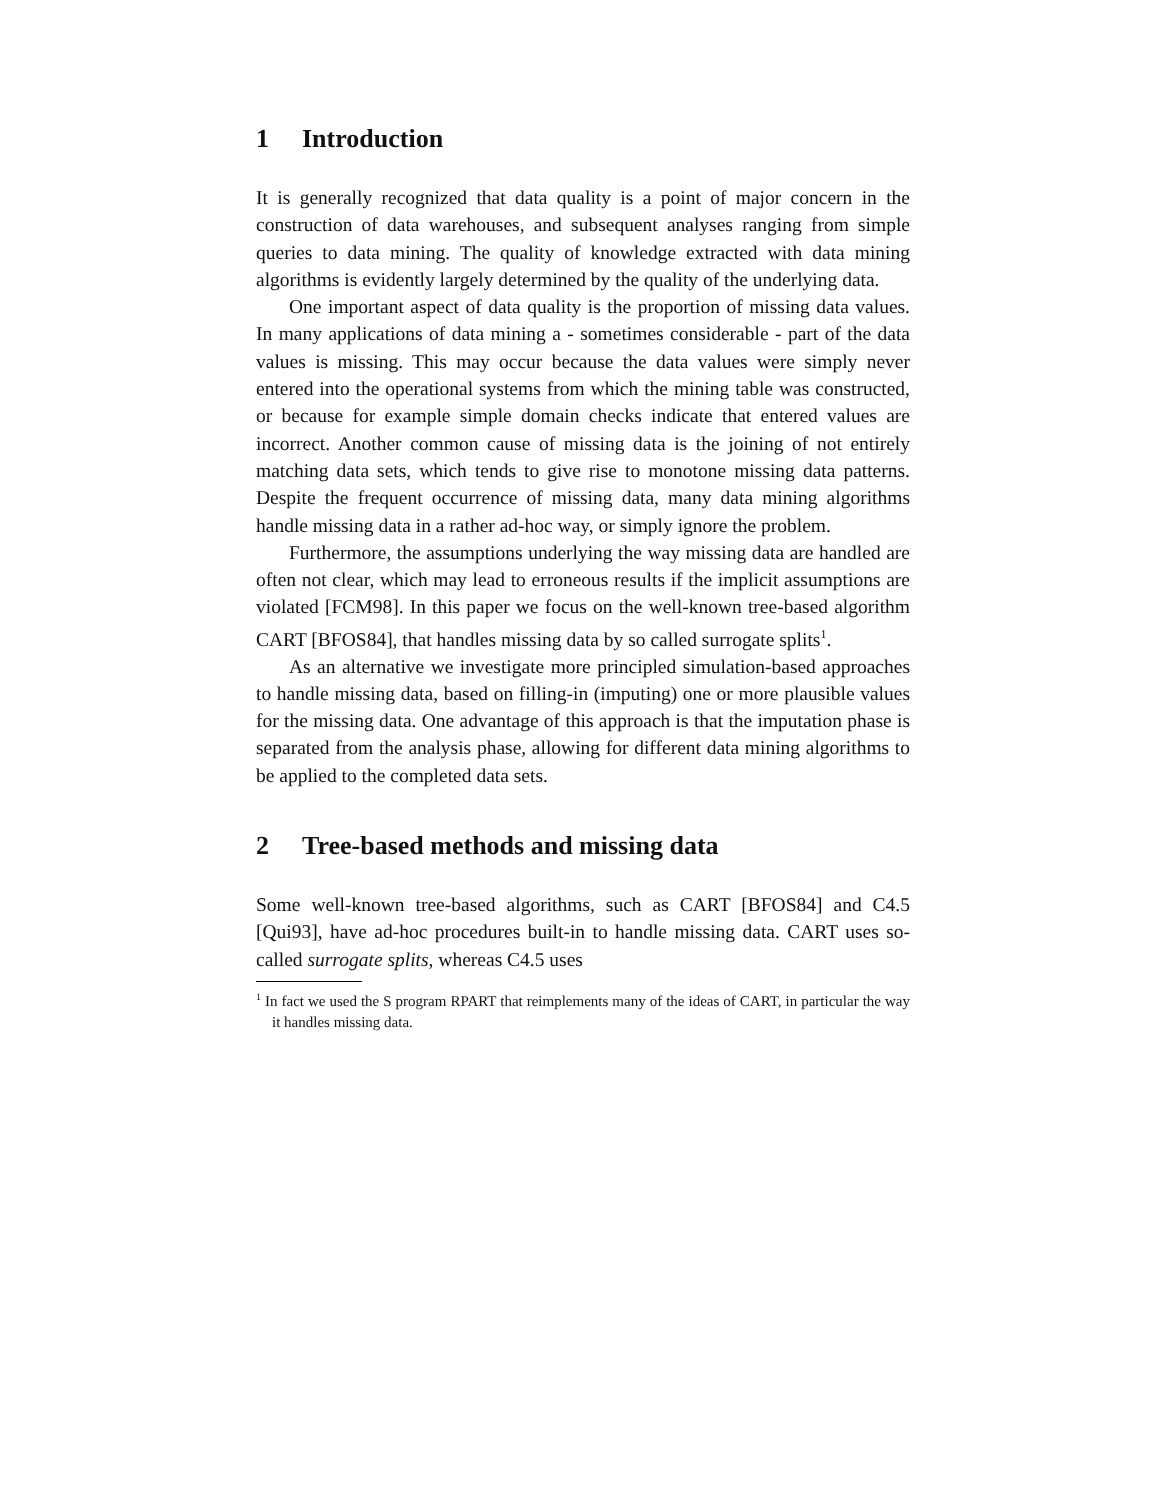1 Introduction
It is generally recognized that data quality is a point of major concern in the construction of data warehouses, and subsequent analyses ranging from simple queries to data mining. The quality of knowledge extracted with data mining algorithms is evidently largely determined by the quality of the underlying data.
One important aspect of data quality is the proportion of missing data values. In many applications of data mining a - sometimes considerable - part of the data values is missing. This may occur because the data values were simply never entered into the operational systems from which the mining table was constructed, or because for example simple domain checks indicate that entered values are incorrect. Another common cause of missing data is the joining of not entirely matching data sets, which tends to give rise to monotone missing data patterns. Despite the frequent occurrence of missing data, many data mining algorithms handle missing data in a rather ad-hoc way, or simply ignore the problem.
Furthermore, the assumptions underlying the way missing data are handled are often not clear, which may lead to erroneous results if the implicit assumptions are violated [FCM98]. In this paper we focus on the well-known tree-based algorithm CART [BFOS84], that handles missing data by so called surrogate splits<sup>1</sup>.
As an alternative we investigate more principled simulation-based approaches to handle missing data, based on filling-in (imputing) one or more plausible values for the missing data. One advantage of this approach is that the imputation phase is separated from the analysis phase, allowing for different data mining algorithms to be applied to the completed data sets.
2 Tree-based methods and missing data
Some well-known tree-based algorithms, such as CART [BFOS84] and C4.5 [Qui93], have ad-hoc procedures built-in to handle missing data. CART uses so-called surrogate splits, whereas C4.5 uses
<sup>1</sup> In fact we used the S program RPART that reimplements many of the ideas of CART, in particular the way it handles missing data.